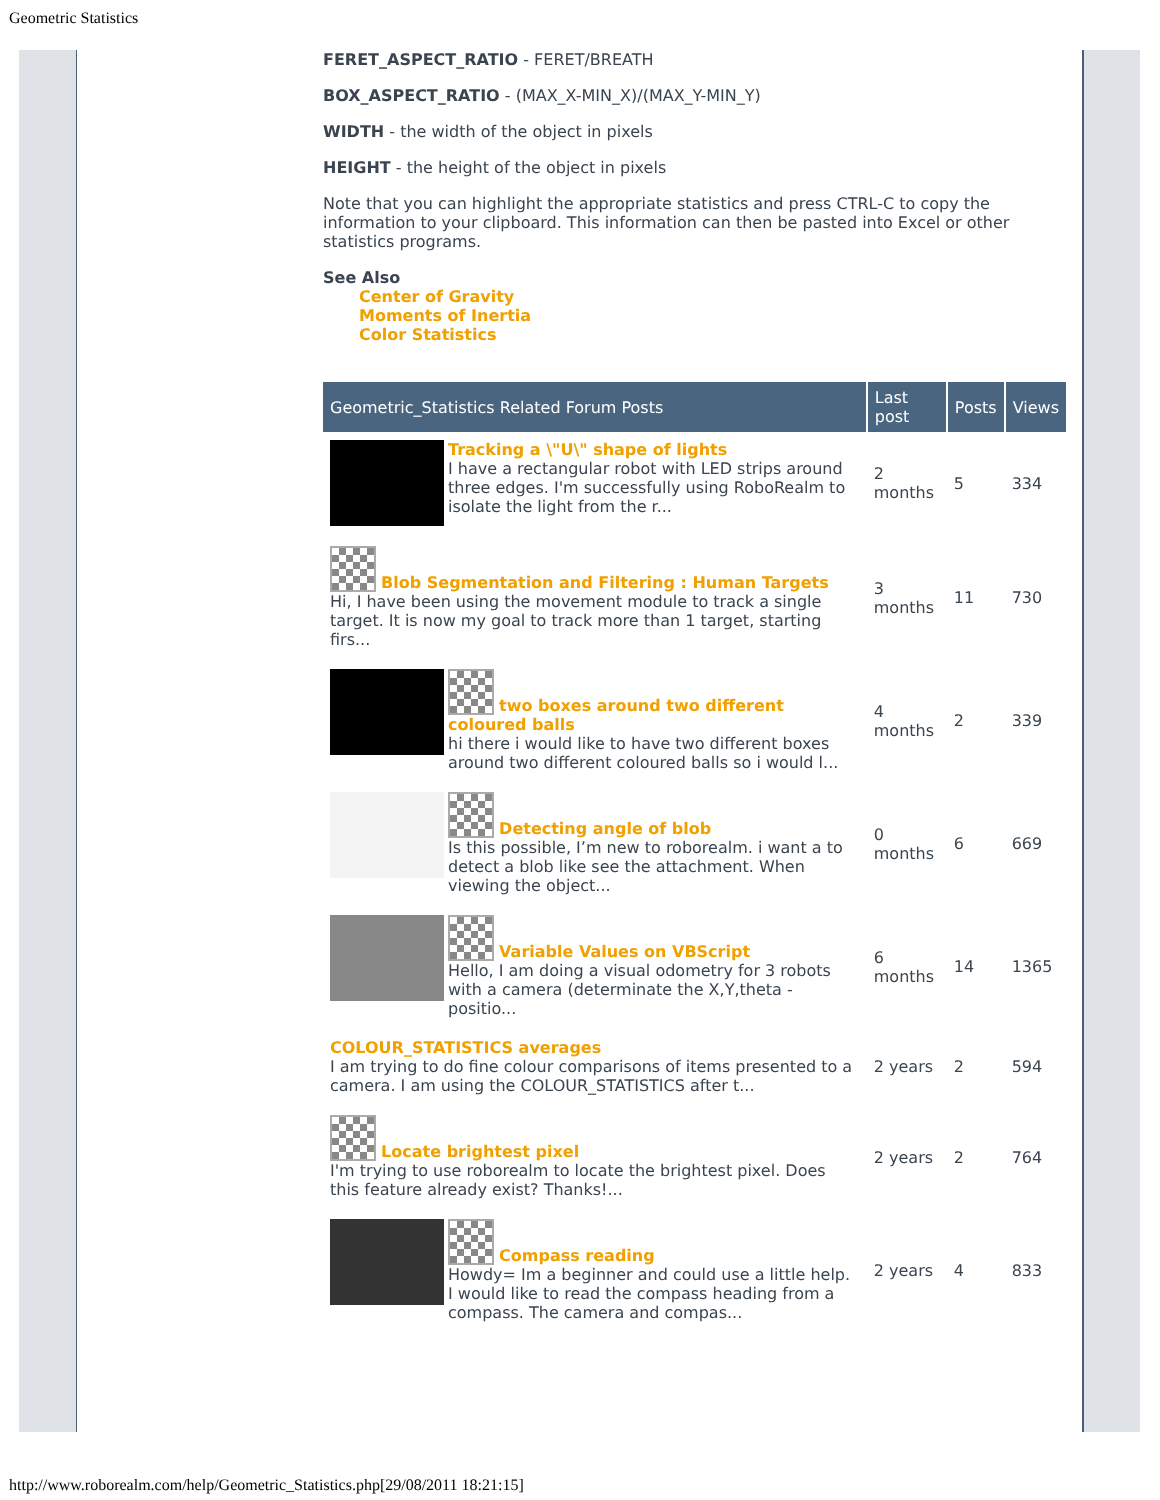Geometric Statistics
FERET_ASPECT_RATIO - FERET/BREATH
BOX_ASPECT_RATIO - (MAX_X-MIN_X)/(MAX_Y-MIN_Y)
WIDTH - the width of the object in pixels
HEIGHT - the height of the object in pixels
Note that you can highlight the appropriate statistics and press CTRL-C to copy the information to your clipboard. This information can then be pasted into Excel or other statistics programs.
See Also
Center of Gravity
Moments of Inertia
Color Statistics
| Geometric_Statistics Related Forum Posts | Last post | Posts | Views |
| --- | --- | --- | --- |
| Tracking a \"U\" shape of lights I have a rectangular robot with LED strips around three edges. I'm successfully using RoboRealm to isolate the light from the r... | 2 months | 5 | 334 |
| Blob Segmentation and Filtering : Human Targets Hi, I have been using the movement module to track a single target. It is now my goal to track more than 1 target, starting firs... | 3 months | 11 | 730 |
| two boxes around two different coloured balls hi there i would like to have two different boxes around two different coloured balls so i would l... | 4 months | 2 | 339 |
| Detecting angle of blob Is this possible, I’m new to roborealm. i want a to detect a blob like see the attachment. When viewing the object... | 0 months | 6 | 669 |
| Variable Values on VBScript Hello, I am doing a visual odometry for 3 robots with a camera (determinate the X,Y,theta - positio... | 6 months | 14 | 1365 |
| COLOUR_STATISTICS averages I am trying to do fine colour comparisons of items presented to a camera. I am using the COLOUR_STATISTICS after t... | 2 years | 2 | 594 |
| Locate brightest pixel I'm trying to use roborealm to locate the brightest pixel. Does this feature already exist? Thanks!... | 2 years | 2 | 764 |
| Compass reading Howdy= Im a beginner and could use a little help. I would like to read the compass heading from a compass. The camera and compas... | 2 years | 4 | 833 |
http://www.roborealm.com/help/Geometric_Statistics.php[29/08/2011 18:21:15]